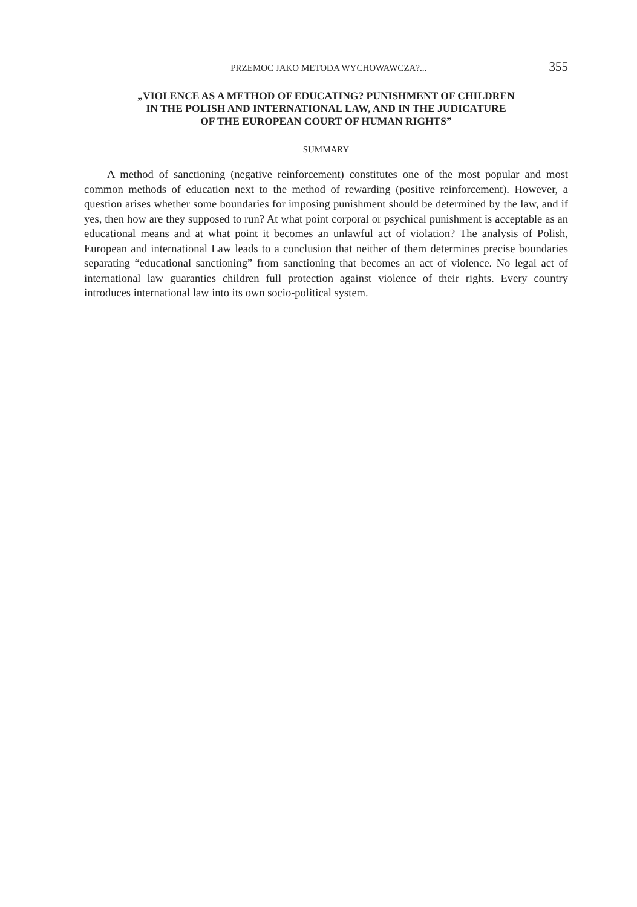PRZEMOC JAKO METODA WYCHOWAWCZA?... 355
„VIOLENCE AS A METHOD OF EDUCATING? PUNISHMENT OF CHILDREN
IN THE POLISH AND INTERNATIONAL LAW, AND IN THE JUDICATURE
OF THE EUROPEAN COURT OF HUMAN RIGHTS”
SUMMARY
A method of sanctioning (negative reinforcement) constitutes one of the most popular and most common methods of education next to the method of rewarding (positive rein­forcement). However, a question arises whether some boundaries for imposing punishment should be determined by the law, and if yes, then how are they supposed to run? At what point corporal or psychical punishment is acceptable as an educational means and at what point it becomes an unlawful act of violation? The analysis of Polish, European and international Law leads to a conclusion that neither of them determines precise boundaries separating “educational sanctioning” from sanctioning that becomes an act of violence. No legal act of international law guaranties children full protection against violence of their rights. Every country introduces international law into its own socio-political system.